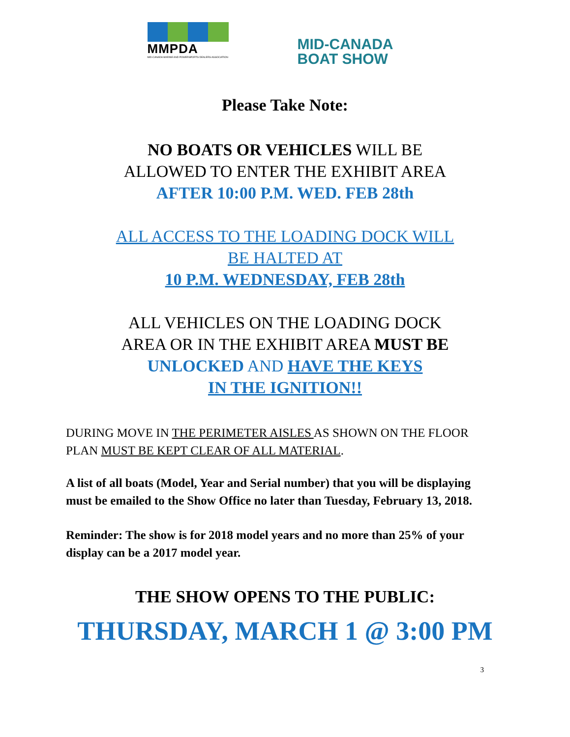MMPDA
MID-CANADA MARINE AND POWERSPORTS DEALERS ASSOCIATION
MID-CANADA
BOAT SHOW
Please Take Note:
NO BOATS OR VEHICLES WILL BE
ALLOWED TO ENTER THE EXHIBIT AREA
AFTER 10:00 P.M. WED. FEB 28th
ALL ACCESS TO THE LOADING DOCK WILL
BE HALTED AT
10 P.M. WEDNESDAY, FEB 28th
ALL VEHICLES ON THE LOADING DOCK
AREA OR IN THE EXHIBIT AREA MUST BE
UNLOCKED AND HAVE THE KEYS
IN THE IGNITION!!
DURING MOVE IN THE PERIMETER AISLES AS SHOWN ON THE FLOOR PLAN MUST BE KEPT CLEAR OF ALL MATERIAL.
A list of all boats (Model, Year and Serial number) that you will be displaying must be emailed to the Show Office no later than Tuesday, February 13, 2018.
Reminder: The show is for 2018 model years and no more than 25% of your display can be a 2017 model year.
THE SHOW OPENS TO THE PUBLIC:
THURSDAY, MARCH 1 @ 3:00 PM
3